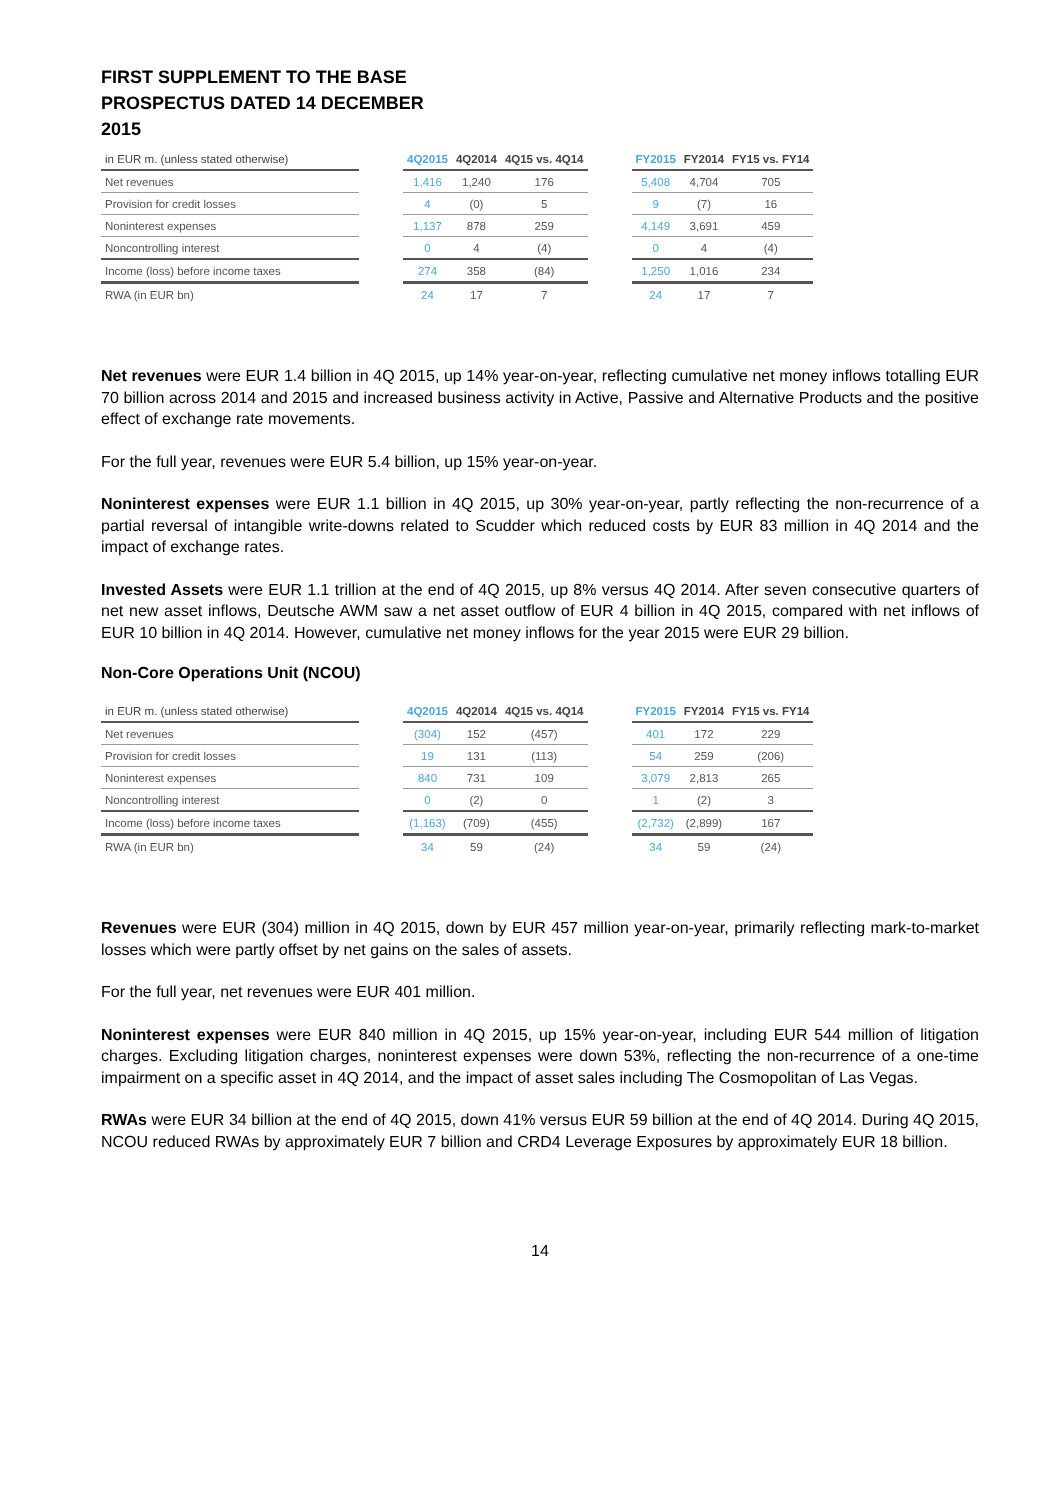FIRST SUPPLEMENT TO THE BASE PROSPECTUS DATED 14 DECEMBER 2015
| in EUR m. (unless stated otherwise) | | 4Q2015 | 4Q2014 | 4Q15 vs. 4Q14 | | FY2015 | FY2014 | FY15 vs. FY14 |
| --- | --- | --- | --- | --- | --- | --- | --- | --- |
| Net revenues | | 1,416 | 1,240 | 176 | | 5,408 | 4,704 | 705 |
| Provision for credit losses | | 4 | (0) | 5 | | 9 | (7) | 16 |
| Noninterest expenses | | 1,137 | 878 | 259 | | 4,149 | 3,691 | 459 |
| Noncontrolling interest | | 0 | 4 | (4) | | 0 | 4 | (4) |
| Income (loss) before income taxes | | 274 | 358 | (84) | | 1,250 | 1,016 | 234 |
| RWA (in EUR bn) | | 24 | 17 | 7 | | 24 | 17 | 7 |
Net revenues were EUR 1.4 billion in 4Q 2015, up 14% year-on-year, reflecting cumulative net money inflows totalling EUR 70 billion across 2014 and 2015 and increased business activity in Active, Passive and Alternative Products and the positive effect of exchange rate movements.
For the full year, revenues were EUR 5.4 billion, up 15% year-on-year.
Noninterest expenses were EUR 1.1 billion in 4Q 2015, up 30% year-on-year, partly reflecting the non-recurrence of a partial reversal of intangible write-downs related to Scudder which reduced costs by EUR 83 million in 4Q 2014 and the impact of exchange rates.
Invested Assets were EUR 1.1 trillion at the end of 4Q 2015, up 8% versus 4Q 2014. After seven consecutive quarters of net new asset inflows, Deutsche AWM saw a net asset outflow of EUR 4 billion in 4Q 2015, compared with net inflows of EUR 10 billion in 4Q 2014. However, cumulative net money inflows for the year 2015 were EUR 29 billion.
Non-Core Operations Unit (NCOU)
| in EUR m. (unless stated otherwise) | | 4Q2015 | 4Q2014 | 4Q15 vs. 4Q14 | | FY2015 | FY2014 | FY15 vs. FY14 |
| --- | --- | --- | --- | --- | --- | --- | --- | --- |
| Net revenues | | (304) | 152 | (457) | | 401 | 172 | 229 |
| Provision for credit losses | | 19 | 131 | (113) | | 54 | 259 | (206) |
| Noninterest expenses | | 840 | 731 | 109 | | 3,079 | 2,813 | 265 |
| Noncontrolling interest | | 0 | (2) | 0 | | 1 | (2) | 3 |
| Income (loss) before income taxes | | (1,163) | (709) | (455) | | (2,732) | (2,899) | 167 |
| RWA (in EUR bn) | | 34 | 59 | (24) | | 34 | 59 | (24) |
Revenues were EUR (304) million in 4Q 2015, down by EUR 457 million year-on-year, primarily reflecting mark-to-market losses which were partly offset by net gains on the sales of assets.
For the full year, net revenues were EUR 401 million.
Noninterest expenses were EUR 840 million in 4Q 2015, up 15% year-on-year, including EUR 544 million of litigation charges. Excluding litigation charges, noninterest expenses were down 53%, reflecting the non-recurrence of a one-time impairment on a specific asset in 4Q 2014, and the impact of asset sales including The Cosmopolitan of Las Vegas.
RWAs were EUR 34 billion at the end of 4Q 2015, down 41% versus EUR 59 billion at the end of 4Q 2014. During 4Q 2015, NCOU reduced RWAs by approximately EUR 7 billion and CRD4 Leverage Exposures by approximately EUR 18 billion.
14